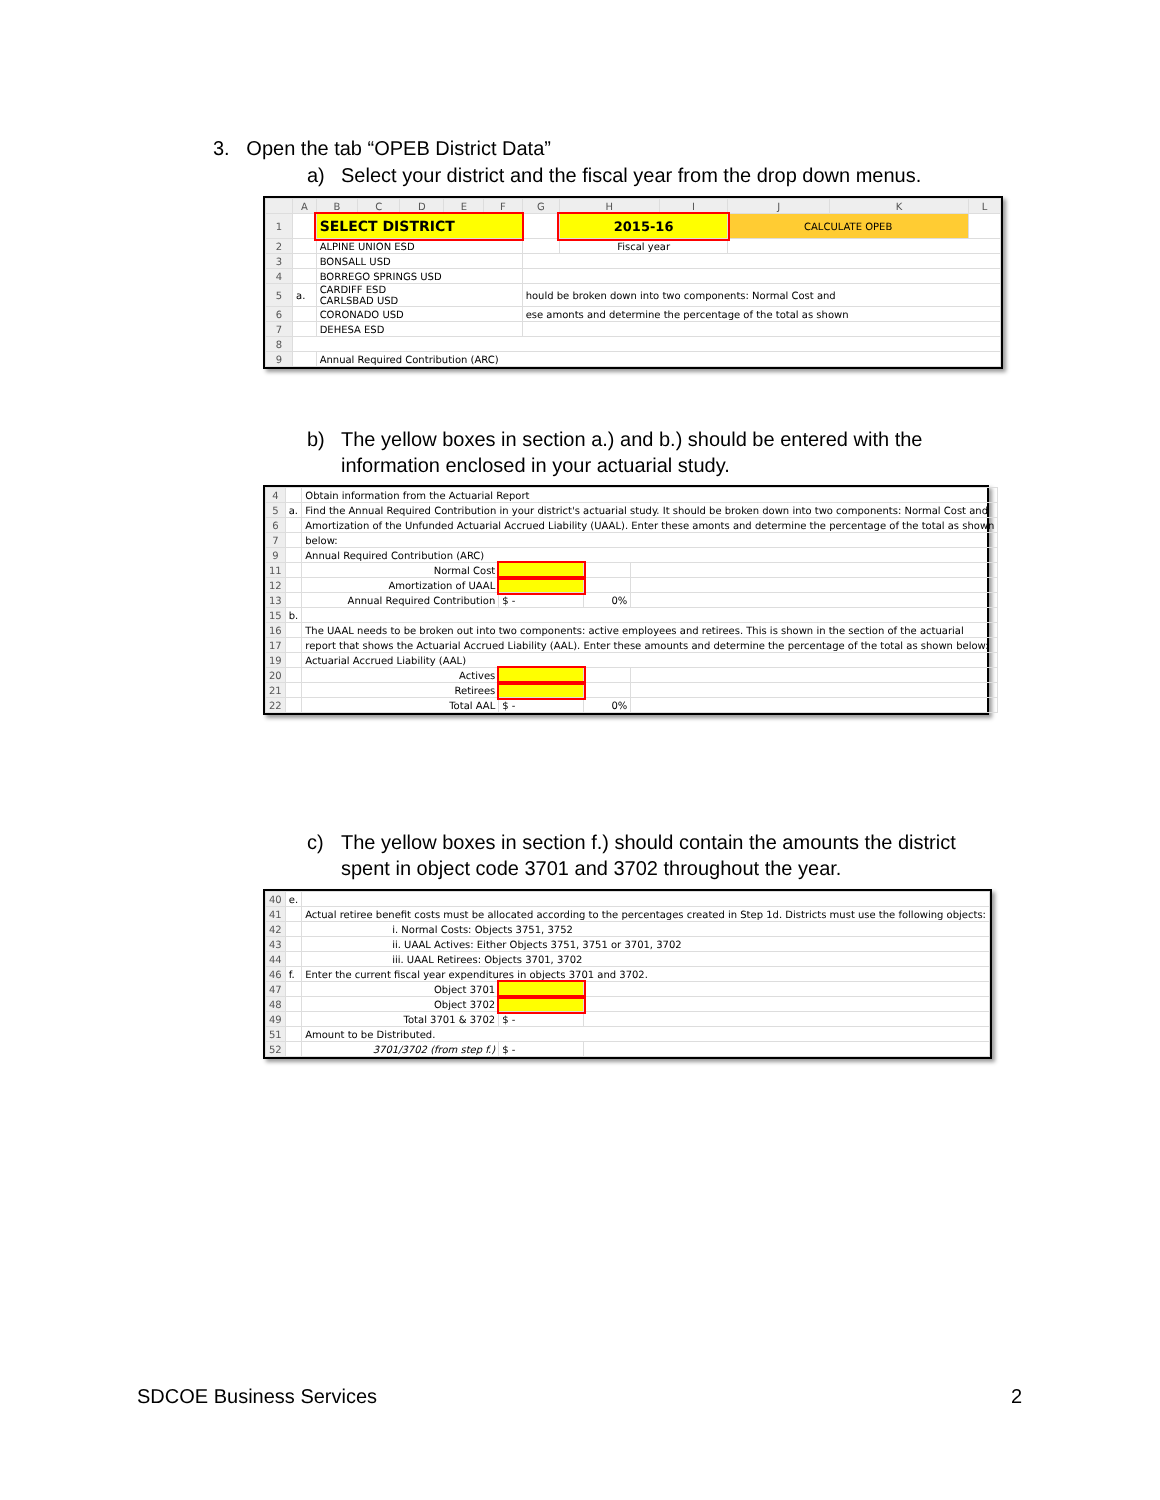3. Open the tab “OPEB District Data”
a) Select your district and the fiscal year from the drop down menus.
| | A | B | C | D | E | F | G | H | I | J | K | L |
| --- | --- | --- | --- | --- | --- | --- | --- | --- | --- | --- | --- | --- |
| 1 | | SELECT DISTRICT | | | | | | 2015-16 | | CALCULATE OPEB | | |
| 2 | | ALPINE UNION ESD | | | | | | Fiscal year | | | | |
| 3 | | BONSALL USD | | | | | | | | | | |
| 4 | | BORREGO SPRINGS USD | | | | | | | | | | |
| 5 | a. | CARDIFF ESD CARLSBAD USD | | | | | hould be broken down into two components: Normal Cost and | | | | | |
| 6 | | CORONADO USD | | | | | ese amonts and determine the percentage of the total as shown | | | | | |
| 7 | | DEHESA ESD | | | | | | | | | | |
| 8 | | | | | | | | | | | | |
| 9 | | Annual Required Contribution (ARC) | | | | | | | | | | |
b) The yellow boxes in section a.) and b.) should be entered with the
information enclosed in your actuarial study.
| 4 | | Obtain information from the Actuarial Report | | | |
| 5 | a. | Find the Annual Required Contribution in your district's actuarial study. It should be broken down into two components: Normal Cost and | | | |
| 6 | | Amortization of the Unfunded Actuarial Accrued Liability (UAAL). Enter these amonts and determine the percentage of the total as shown | | | |
| 7 | | below: | | | |
| 9 | | Annual Required Contribution (ARC) | | | |
| 11 | | Normal Cost | | | |
| 12 | | Amortization of UAAL | | | |
| 13 | | Annual Required Contribution | $ - | 0% | |
| 15 | b. | | | | |
| 16 | | The UAAL needs to be broken out into two components: active employees and retirees. This is shown in the section of the actuarial | | | |
| 17 | | report that shows the Actuarial Accrued Liability (AAL). Enter these amounts and determine the percentage of the total as shown below: | | | |
| 19 | | Actuarial Accrued Liability (AAL) | | | |
| 20 | | Actives | | | |
| 21 | | Retirees | | | |
| 22 | | Total AAL | $ - | 0% | |
c) The yellow boxes in section f.) should contain the amounts the district
spent in object code 3701 and 3702 throughout the year.
| 40 | e. | | | |
| 41 | | Actual retiree benefit costs must be allocated according to the percentages created in Step 1d. Districts must use the following objects: | | |
| 42 | | i. Normal Costs: Objects 3751, 3752 | | |
| 43 | | ii. UAAL Actives: Either Objects 3751, 3751 or 3701, 3702 | | |
| 44 | | iii. UAAL Retirees: Objects 3701, 3702 | | |
| 46 | f. | Enter the current fiscal year expenditures in objects 3701 and 3702. | | |
| 47 | | Object 3701 | | |
| 48 | | Object 3702 | | |
| 49 | | Total 3701 & 3702 | $ - | |
| 51 | | Amount to be Distributed. | | |
| 52 | | 3701/3702 (from step f.) | $ - | |
SDCOE Business Services 2